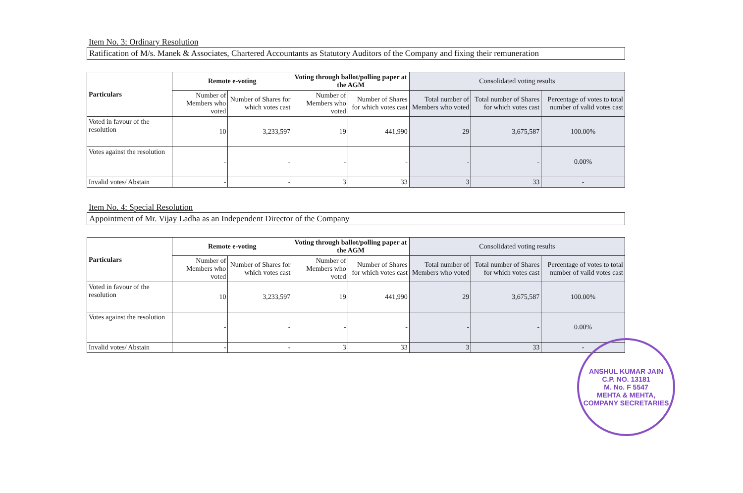Item No. 3: Ordinary Resolution
Ratification of M/s. Manek & Associates, Chartered Accountants as Statutory Auditors of the Company and fixing their remuneration
| Particulars | Remote e-voting | | Voting through ballot/polling paper at the AGM | | Consolidated voting results | | |
| --- | --- | --- | --- | --- | --- | --- | --- |
| | Number of Members who voted | Number of Shares for which votes cast | Number of Members who voted | Number of Shares for which votes cast | Total number of Members who voted | Total number of Shares for which votes cast | Percentage of votes to total number of valid votes cast |
| Voted in favour of the resolution | 10 | 3,233,597 | 19 | 441,990 | 29 | 3,675,587 | 100.00% |
| Votes against the resolution | - | - | - | - | - | - | 0.00% |
| Invalid votes/ Abstain | - | - | 3 | 33 | 3 | 33 | - |
Item No. 4: Special Resolution
Appointment of Mr. Vijay Ladha as an Independent Director of the Company
| Particulars | Remote e-voting | | Voting through ballot/polling paper at the AGM | | Consolidated voting results | | |
| --- | --- | --- | --- | --- | --- | --- | --- |
| | Number of Members who voted | Number of Shares for which votes cast | Number of Members who voted | Number of Shares for which votes cast | Total number of Members who voted | Total number of Shares for which votes cast | Percentage of votes to total number of valid votes cast |
| Voted in favour of the resolution | 10 | 3,233,597 | 19 | 441,990 | 29 | 3,675,587 | 100.00% |
| Votes against the resolution | - | - | - | - | - | - | 0.00% |
| Invalid votes/ Abstain | - | - | 3 | 33 | 3 | 33 | - |
ANSHUL KUMAR JAIN
C.P. NO. 13181
M. No. F 5547
MEHTA & MEHTA, COMPANY SECRETARIES